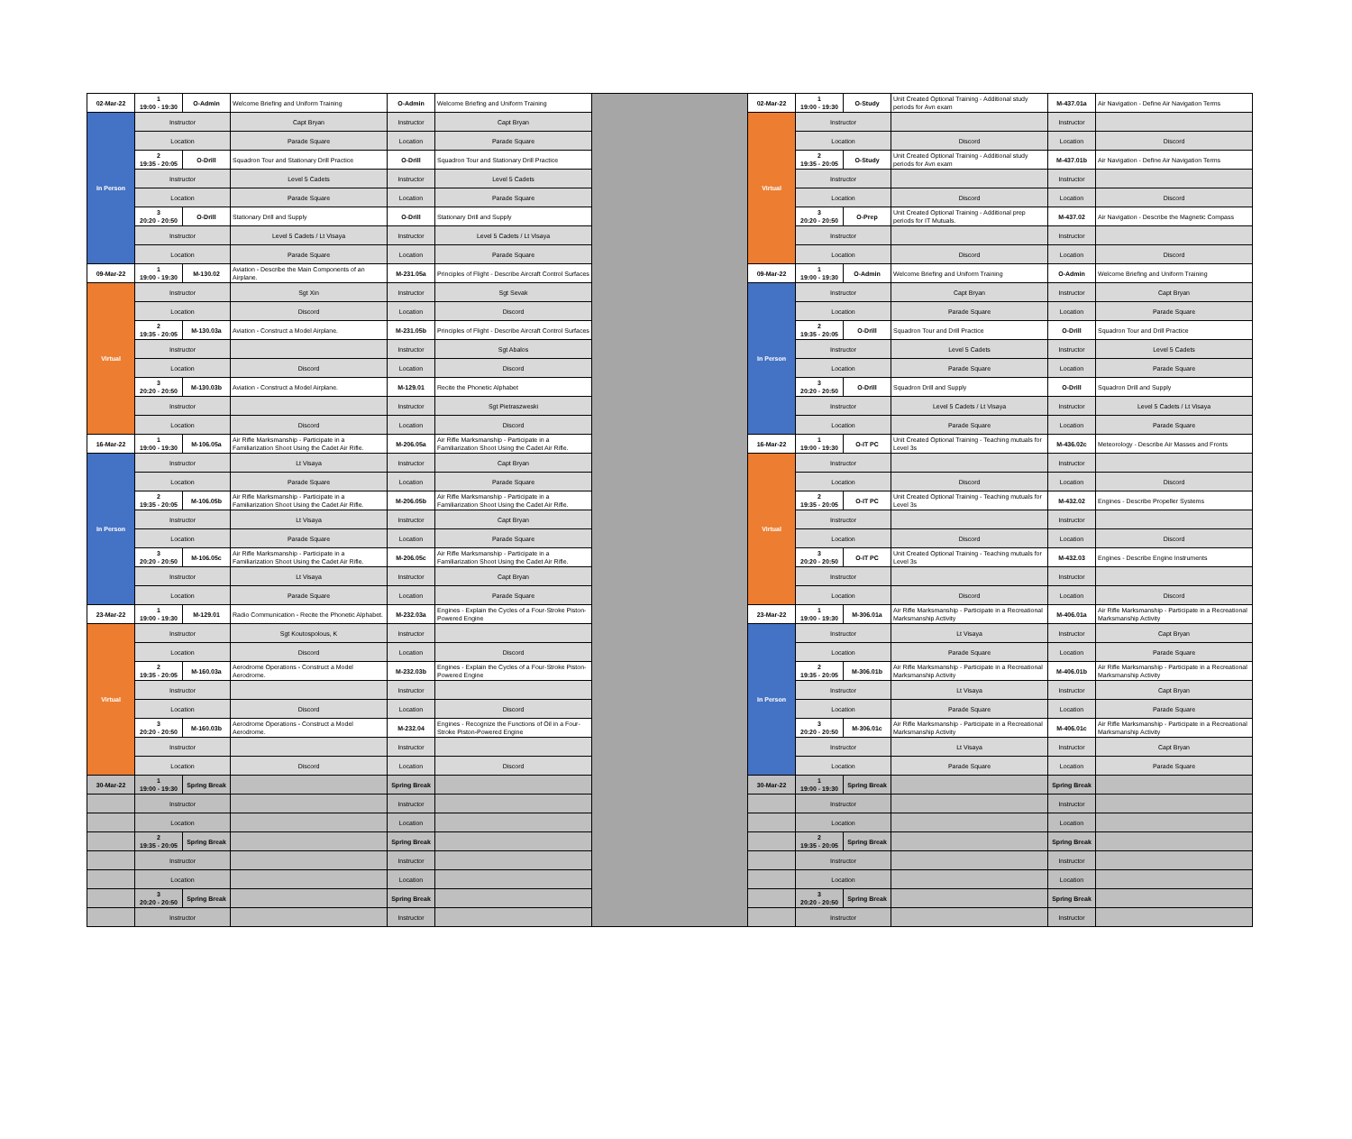| 02-Mar-22 | 1 19:00 - 19:30 | O-Admin | Welcome Briefing and Uniform Training | O-Admin | Welcome Briefing and Uniform Training |
| In Person | Instructor | | Capt Bryan | Instructor | Capt Bryan |
| | Location | | Parade Square | Location | Parade Square |
| | 2 19:35 - 20:05 | O-Drill | Squadron Tour and Stationary Drill Practice | O-Drill | Squadron Tour and Stationary Drill Practice |
| | Instructor | | Level 5 Cadets | Instructor | Level 5 Cadets |
| | Location | | Parade Square | Location | Parade Square |
| | 3 20:20 - 20:50 | O-Drill | Stationary Drill and Supply | O-Drill | Stationary Drill and Supply |
| | Instructor | | Level 5 Cadets / Lt Visaya | Instructor | Level 5 Cadets / Lt Visaya |
| | Location | | Parade Square | Location | Parade Square |
| 09-Mar-22 | 1 19:00 - 19:30 | M-130.02 | Aviation - Describe the Main Components of an Airplane. | M-231.05a | Principles of Flight - Describe Aircraft Control Surfaces |
| Virtual | Instructor | | Sgt Xin | Instructor | Sgt Sevak |
| | Location | | Discord | Location | Discord |
| | 2 19:35 - 20:05 | M-130.03a | Aviation - Construct a Model Airplane. | M-231.05b | Principles of Flight - Describe Aircraft Control Surfaces |
| | Instructor | | | Instructor | Sgt Abalos |
| | Location | | Discord | Location | Discord |
| | 3 20:20 - 20:50 | M-130.03b | Aviation - Construct a Model Airplane. | M-129.01 | Recite the Phonetic Alphabet |
| | Instructor | | | Instructor | Sgt Pietraszweski |
| | Location | | Discord | Location | Discord |
| 16-Mar-22 | 1 19:00 - 19:30 | M-106.05a | Air Rifle Marksmanship - Participate in a Familiarization Shoot Using the Cadet Air Rifle. | M-206.05a | Air Rifle Marksmanship - Participate in a Familiarization Shoot Using the Cadet Air Rifle. |
| In Person | Instructor | | Lt Visaya | Instructor | Capt Bryan |
| | Location | | Parade Square | Location | Parade Square |
| | 2 19:35 - 20:05 | M-106.05b | Air Rifle Marksmanship - Participate in a Familiarization Shoot Using the Cadet Air Rifle. | M-206.05b | Air Rifle Marksmanship - Participate in a Familiarization Shoot Using the Cadet Air Rifle. |
| | Instructor | | Lt Visaya | Instructor | Capt Bryan |
| | Location | | Parade Square | Location | Parade Square |
| | 3 20:20 - 20:50 | M-106.05c | Air Rifle Marksmanship - Participate in a Familiarization Shoot Using the Cadet Air Rifle. | M-206.05c | Air Rifle Marksmanship - Participate in a Familiarization Shoot Using the Cadet Air Rifle. |
| | Instructor | | Lt Visaya | Instructor | Capt Bryan |
| | Location | | Parade Square | Location | Parade Square |
| 23-Mar-22 | 1 19:00 - 19:30 | M-129.01 | Radio Communication - Recite the Phonetic Alphabet. | M-232.03a | Engines - Explain the Cycles of a Four-Stroke Piston-Powered Engine |
| Virtual | Instructor | | Sgt Koutospolous, K | Instructor | |
| | Location | | Discord | Location | Discord |
| | 2 19:35 - 20:05 | M-160.03a | Aerodrome Operations - Construct a Model Aerodrome. | M-232.03b | Engines - Explain the Cycles of a Four-Stroke Piston-Powered Engine |
| | Instructor | | | Instructor | |
| | Location | | Discord | Location | Discord |
| | 3 20:20 - 20:50 | M-160.03b | Aerodrome Operations - Construct a Model Aerodrome. | M-232.04 | Engines - Recognize the Functions of Oil in a Four-Stroke Piston-Powered Engine |
| | Instructor | | | Instructor | |
| | Location | | Discord | Location | Discord |
| 30-Mar-22 | 1 19:00 - 19:30 | Spring Break | | Spring Break | |
| | Instructor | | | Instructor | |
| | Location | | | Location | |
| | 2 19:35 - 20:05 | Spring Break | | Spring Break | |
| | Instructor | | | Instructor | |
| | Location | | | Location | |
| | 3 20:20 - 20:50 | Spring Break | | Spring Break | |
| | Instructor | | | Instructor | |
| 02-Mar-22 | 1 19:00 - 19:30 | O-Study | Unit Created Optional Training - Additional study periods for Avn exam | M-437.01a | Air Navigation - Define Air Navigation Terms |
| Virtual | Instructor | | | Instructor | |
| | Location | | Discord | Location | Discord |
| | 2 19:35 - 20:05 | O-Study | Unit Created Optional Training - Additional study periods for Avn exam | M-437.01b | Air Navigation - Define Air Navigation Terms |
| | Instructor | | | Instructor | |
| | Location | | Discord | Location | Discord |
| | 3 20:20 - 20:50 | O-Prep | Unit Created Optional Training - Additional prep periods for IT Mutuals. | M-437.02 | Air Navigation - Describe the Magnetic Compass |
| | Instructor | | | Instructor | |
| | Location | | Discord | Location | Discord |
| 09-Mar-22 | 1 19:00 - 19:30 | O-Admin | Welcome Briefing and Uniform Training | O-Admin | Welcome Briefing and Uniform Training |
| In Person | Instructor | | Capt Bryan | Instructor | Capt Bryan |
| | Location | | Parade Square | Location | Parade Square |
| | 2 19:35 - 20:05 | O-Drill | Squadron Tour and Drill Practice | O-Drill | Squadron Tour and Drill Practice |
| | Instructor | | Level 5 Cadets | Instructor | Level 5 Cadets |
| | Location | | Parade Square | Location | Parade Square |
| | 3 20:20 - 20:50 | O-Drill | Squadron Drill and Supply | O-Drill | Squadron Drill and Supply |
| | Instructor | | Level 5 Cadets / Lt Visaya | Instructor | Level 5 Cadets / Lt Visaya |
| | Location | | Parade Square | Location | Parade Square |
| 16-Mar-22 | 1 19:00 - 19:30 | O-IT PC | Unit Created Optional Training - Teaching mutuals for Level 3s | M-436.02c | Meteorology - Describe Air Masses and Fronts |
| Virtual | Instructor | | | Instructor | |
| | Location | | Discord | Location | Discord |
| | 2 19:35 - 20:05 | O-IT PC | Unit Created Optional Training - Teaching mutuals for Level 3s | M-432.02 | Engines - Describe Propeller Systems |
| | Instructor | | | Instructor | |
| | Location | | Discord | Location | Discord |
| | 3 20:20 - 20:50 | O-IT PC | Unit Created Optional Training - Teaching mutuals for Level 3s | M-432.03 | Engines - Describe Engine Instruments |
| | Instructor | | | Instructor | |
| | Location | | Discord | Location | Discord |
| 23-Mar-22 | 1 19:00 - 19:30 | M-306.01a | Air Rifle Marksmanship - Participate in a Recreational Marksmanship Activity | M-406.01a | Air Rifle Marksmanship - Participate in a Recreational Marksmanship Activity |
| In Person | Instructor | | Lt Visaya | Instructor | Capt Bryan |
| | Location | | Parade Square | Location | Parade Square |
| | 2 19:35 - 20:05 | M-306.01b | Air Rifle Marksmanship - Participate in a Recreational Marksmanship Activity | M-406.01b | Air Rifle Marksmanship - Participate in a Recreational Marksmanship Activity |
| | Instructor | | Lt Visaya | Instructor | Capt Bryan |
| | Location | | Parade Square | Location | Parade Square |
| | 3 20:20 - 20:50 | M-306.01c | Air Rifle Marksmanship - Participate in a Recreational Marksmanship Activity | M-406.01c | Air Rifle Marksmanship - Participate in a Recreational Marksmanship Activity |
| | Instructor | | Lt Visaya | Instructor | Capt Bryan |
| | Location | | Parade Square | Location | Parade Square |
| 30-Mar-22 | 1 19:00 - 19:30 | Spring Break | | Spring Break | |
| | Instructor | | | Instructor | |
| | Location | | | Location | |
| | 2 19:35 - 20:05 | Spring Break | | Spring Break | |
| | Instructor | | | Instructor | |
| | Location | | | Location | |
| | 3 20:20 - 20:50 | Spring Break | | Spring Break | |
| | Instructor | | | Instructor | |